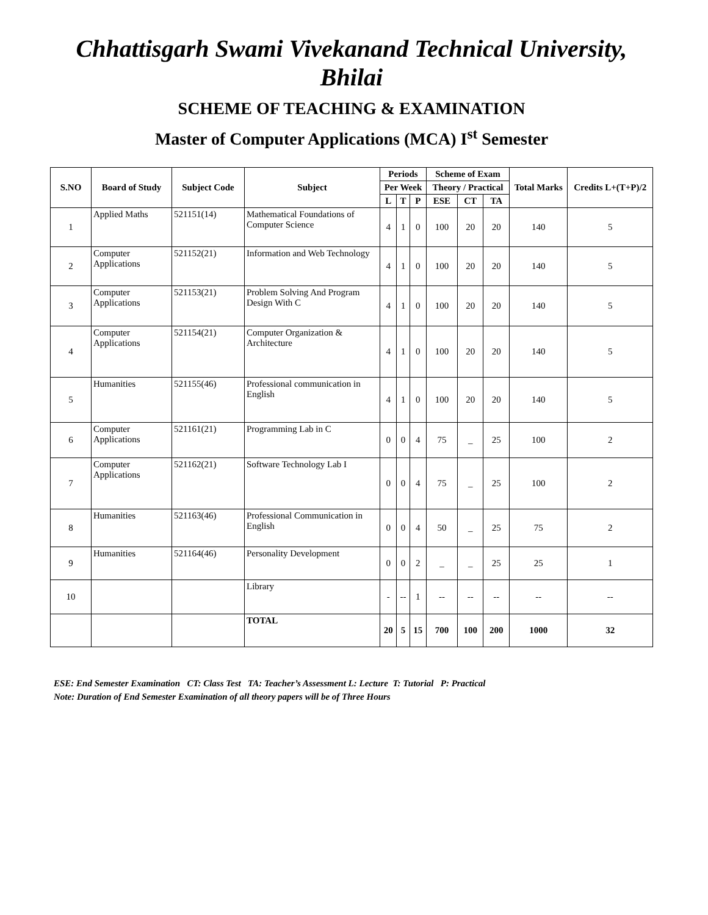Chhattisgarh Swami Vivekanand Technical University, Bhilai
SCHEME OF TEACHING & EXAMINATION
Master of Computer Applications (MCA) I<sup>st</sup> Semester
| S.NO | Board of Study | Subject Code | Subject | Periods | | | Scheme of Exam | | | Total Marks | Credits L+(T+P)/2 |
| --- | --- | --- | --- | --- | --- | --- | --- | --- | --- | --- | --- |
| | | | | Per Week | | | Theory / Practical | | | | |
| | | | | L | T | P | ESE | CT | TA | | |
| 1 | Applied Maths | 521151(14) | Mathematical Foundations of Computer Science | 4 | 1 | 0 | 100 | 20 | 20 | 140 | 5 |
| 2 | Computer Applications | 521152(21) | Information and Web Technology | 4 | 1 | 0 | 100 | 20 | 20 | 140 | 5 |
| 3 | Computer Applications | 521153(21) | Problem Solving And Program Design With C | 4 | 1 | 0 | 100 | 20 | 20 | 140 | 5 |
| 4 | Computer Applications | 521154(21) | Computer Organization & Architecture | 4 | 1 | 0 | 100 | 20 | 20 | 140 | 5 |
| 5 | Humanities | 521155(46) | Professional communication in English | 4 | 1 | 0 | 100 | 20 | 20 | 140 | 5 |
| 6 | Computer Applications | 521161(21) | Programming Lab in C | 0 | 0 | 4 | 75 | _ | 25 | 100 | 2 |
| 7 | Computer Applications | 521162(21) | Software Technology Lab I | 0 | 0 | 4 | 75 | _ | 25 | 100 | 2 |
| 8 | Humanities | 521163(46) | Professional Communication in English | 0 | 0 | 4 | 50 | _ | 25 | 75 | 2 |
| 9 | Humanities | 521164(46) | Personality Development | 0 | 0 | 2 | _ | _ | 25 | 25 | 1 |
| 10 | | | Library | - | -- | 1 | -- | -- | -- | -- | -- |
| | | | TOTAL | 20 | 5 | 15 | 700 | 100 | 200 | 1000 | 32 |
ESE: End Semester Examination CT: Class Test TA: Teacher’s Assessment L: Lecture T: Tutorial P: Practical
Note: Duration of End Semester Examination of all theory papers will be of Three Hours